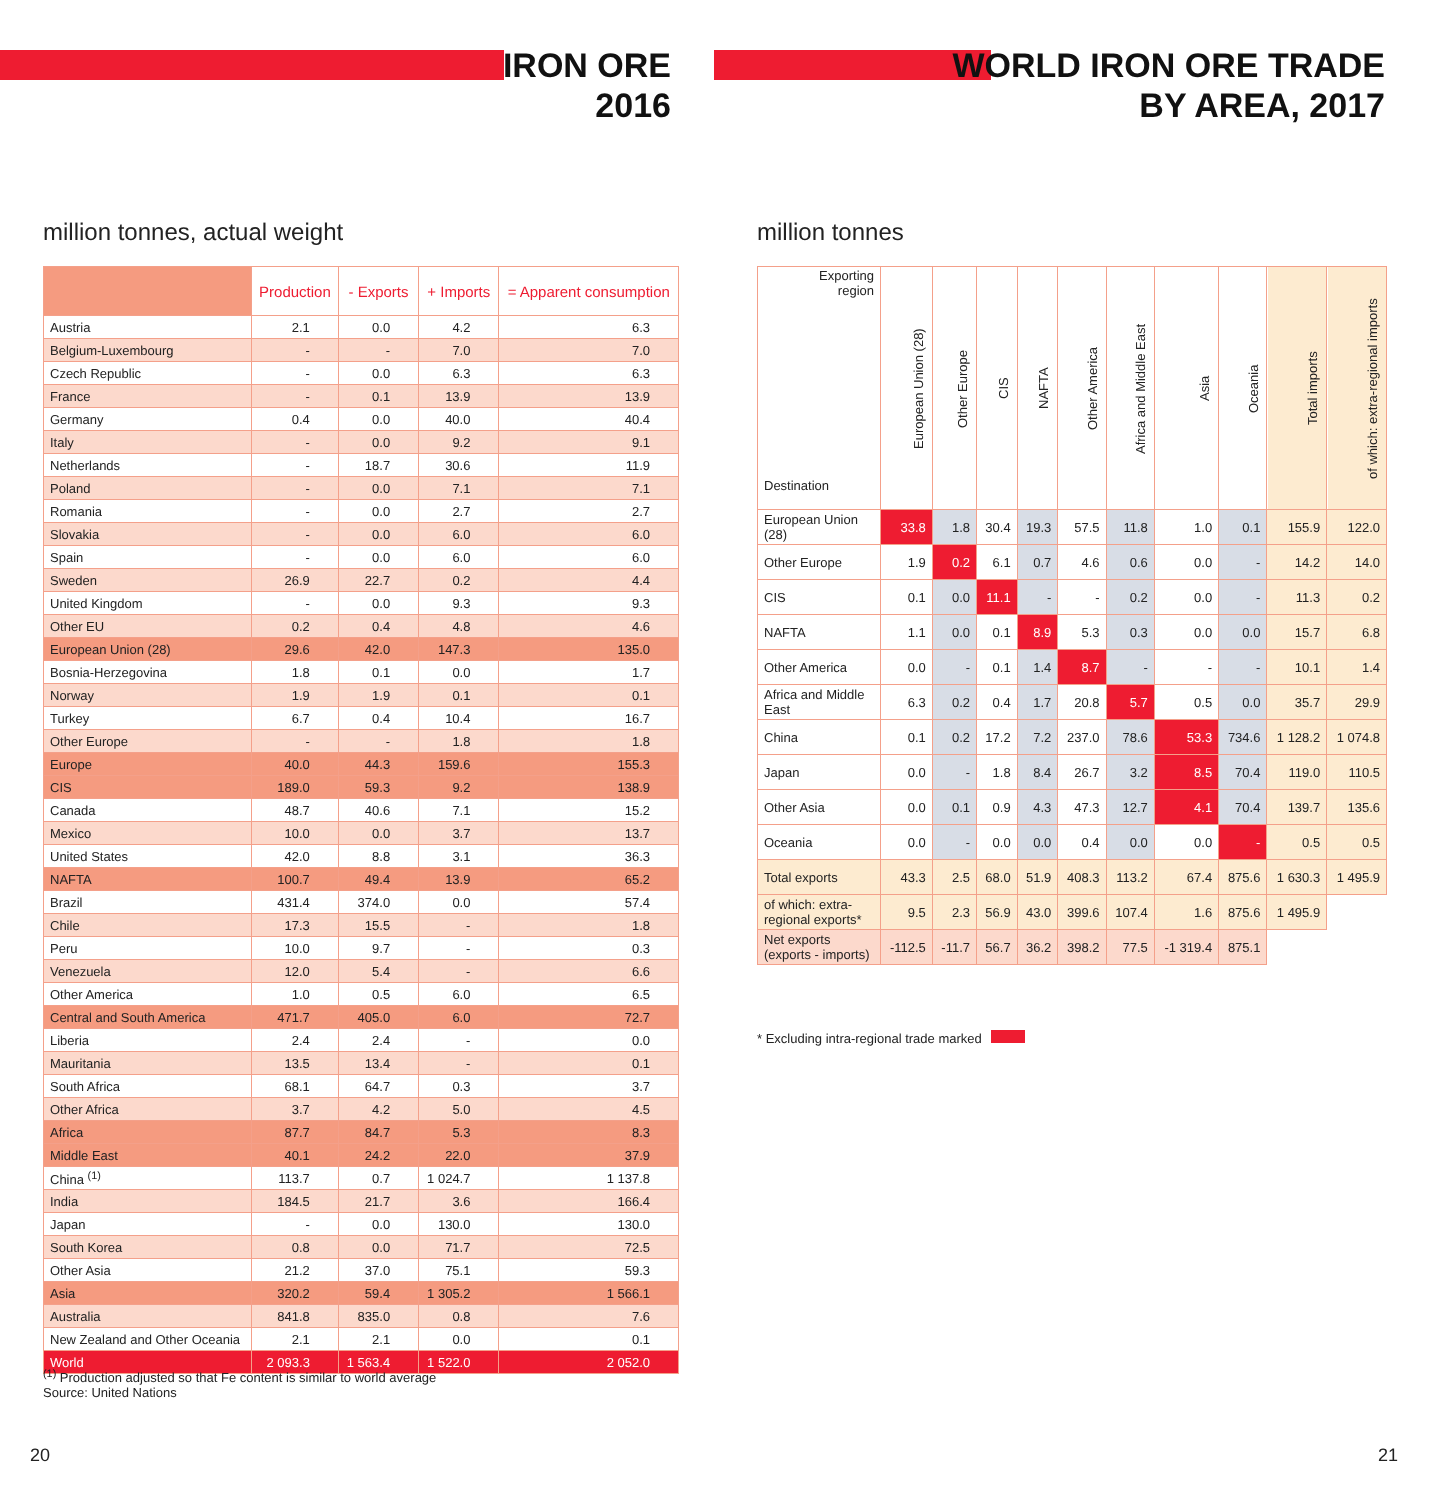IRON ORE
2016
million tonnes, actual weight
| | Production | - Exports | + Imports | = Apparent consumption |
| --- | --- | --- | --- | --- |
| Austria | 2.1 | 0.0 | 4.2 | 6.3 |
| Belgium-Luxembourg | - | - | 7.0 | 7.0 |
| Czech Republic | - | 0.0 | 6.3 | 6.3 |
| France | - | 0.1 | 13.9 | 13.9 |
| Germany | 0.4 | 0.0 | 40.0 | 40.4 |
| Italy | - | 0.0 | 9.2 | 9.1 |
| Netherlands | - | 18.7 | 30.6 | 11.9 |
| Poland | - | 0.0 | 7.1 | 7.1 |
| Romania | - | 0.0 | 2.7 | 2.7 |
| Slovakia | - | 0.0 | 6.0 | 6.0 |
| Spain | - | 0.0 | 6.0 | 6.0 |
| Sweden | 26.9 | 22.7 | 0.2 | 4.4 |
| United Kingdom | - | 0.0 | 9.3 | 9.3 |
| Other EU | 0.2 | 0.4 | 4.8 | 4.6 |
| European Union (28) | 29.6 | 42.0 | 147.3 | 135.0 |
| Bosnia-Herzegovina | 1.8 | 0.1 | 0.0 | 1.7 |
| Norway | 1.9 | 1.9 | 0.1 | 0.1 |
| Turkey | 6.7 | 0.4 | 10.4 | 16.7 |
| Other Europe | - | - | 1.8 | 1.8 |
| Europe | 40.0 | 44.3 | 159.6 | 155.3 |
| CIS | 189.0 | 59.3 | 9.2 | 138.9 |
| Canada | 48.7 | 40.6 | 7.1 | 15.2 |
| Mexico | 10.0 | 0.0 | 3.7 | 13.7 |
| United States | 42.0 | 8.8 | 3.1 | 36.3 |
| NAFTA | 100.7 | 49.4 | 13.9 | 65.2 |
| Brazil | 431.4 | 374.0 | 0.0 | 57.4 |
| Chile | 17.3 | 15.5 | - | 1.8 |
| Peru | 10.0 | 9.7 | - | 0.3 |
| Venezuela | 12.0 | 5.4 | - | 6.6 |
| Other America | 1.0 | 0.5 | 6.0 | 6.5 |
| Central and South America | 471.7 | 405.0 | 6.0 | 72.7 |
| Liberia | 2.4 | 2.4 | - | 0.0 |
| Mauritania | 13.5 | 13.4 | - | 0.1 |
| South Africa | 68.1 | 64.7 | 0.3 | 3.7 |
| Other Africa | 3.7 | 4.2 | 5.0 | 4.5 |
| Africa | 87.7 | 84.7 | 5.3 | 8.3 |
| Middle East | 40.1 | 24.2 | 22.0 | 37.9 |
| China <sup>(1)</sup> | 113.7 | 0.7 | 1 024.7 | 1 137.8 |
| India | 184.5 | 21.7 | 3.6 | 166.4 |
| Japan | - | 0.0 | 130.0 | 130.0 |
| South Korea | 0.8 | 0.0 | 71.7 | 72.5 |
| Other Asia | 21.2 | 37.0 | 75.1 | 59.3 |
| Asia | 320.2 | 59.4 | 1 305.2 | 1 566.1 |
| Australia | 841.8 | 835.0 | 0.8 | 7.6 |
| New Zealand and Other Oceania | 2.1 | 2.1 | 0.0 | 0.1 |
| World | 2 093.3 | 1 563.4 | 1 522.0 | 2 052.0 |
<sup>(1)</sup> Production adjusted so that Fe content is similar to world average
Source: United Nations
20
WORLD IRON ORE TRADE
BY AREA, 2017
million tonnes
| Exporting region Destination | European Union (28) | Other Europe | CIS | NAFTA | Other America | Africa and Middle East | Asia | Oceania | Total imports | of which: extra-regional imports |
| --- | --- | --- | --- | --- | --- | --- | --- | --- | --- | --- |
| European Union (28) | 33.8 | 1.8 | 30.4 | 19.3 | 57.5 | 11.8 | 1.0 | 0.1 | 155.9 | 122.0 |
| Other Europe | 1.9 | 0.2 | 6.1 | 0.7 | 4.6 | 0.6 | 0.0 | - | 14.2 | 14.0 |
| CIS | 0.1 | 0.0 | 11.1 | - | - | 0.2 | 0.0 | - | 11.3 | 0.2 |
| NAFTA | 1.1 | 0.0 | 0.1 | 8.9 | 5.3 | 0.3 | 0.0 | 0.0 | 15.7 | 6.8 |
| Other America | 0.0 | - | 0.1 | 1.4 | 8.7 | - | - | - | 10.1 | 1.4 |
| Africa and Middle East | 6.3 | 0.2 | 0.4 | 1.7 | 20.8 | 5.7 | 0.5 | 0.0 | 35.7 | 29.9 |
| China | 0.1 | 0.2 | 17.2 | 7.2 | 237.0 | 78.6 | 53.3 | 734.6 | 1 128.2 | 1 074.8 |
| Japan | 0.0 | - | 1.8 | 8.4 | 26.7 | 3.2 | 8.5 | 70.4 | 119.0 | 110.5 |
| Other Asia | 0.0 | 0.1 | 0.9 | 4.3 | 47.3 | 12.7 | 4.1 | 70.4 | 139.7 | 135.6 |
| Oceania | 0.0 | - | 0.0 | 0.0 | 0.4 | 0.0 | 0.0 | - | 0.5 | 0.5 |
| Total exports | 43.3 | 2.5 | 68.0 | 51.9 | 408.3 | 113.2 | 67.4 | 875.6 | 1 630.3 | 1 495.9 |
| of which: extra-regional exports* | 9.5 | 2.3 | 56.9 | 43.0 | 399.6 | 107.4 | 1.6 | 875.6 | 1 495.9 | |
| Net exports (exports - imports) | -112.5 | -11.7 | 56.7 | 36.2 | 398.2 | 77.5 | -1 319.4 | 875.1 | | |
* Excluding intra-regional trade marked
21